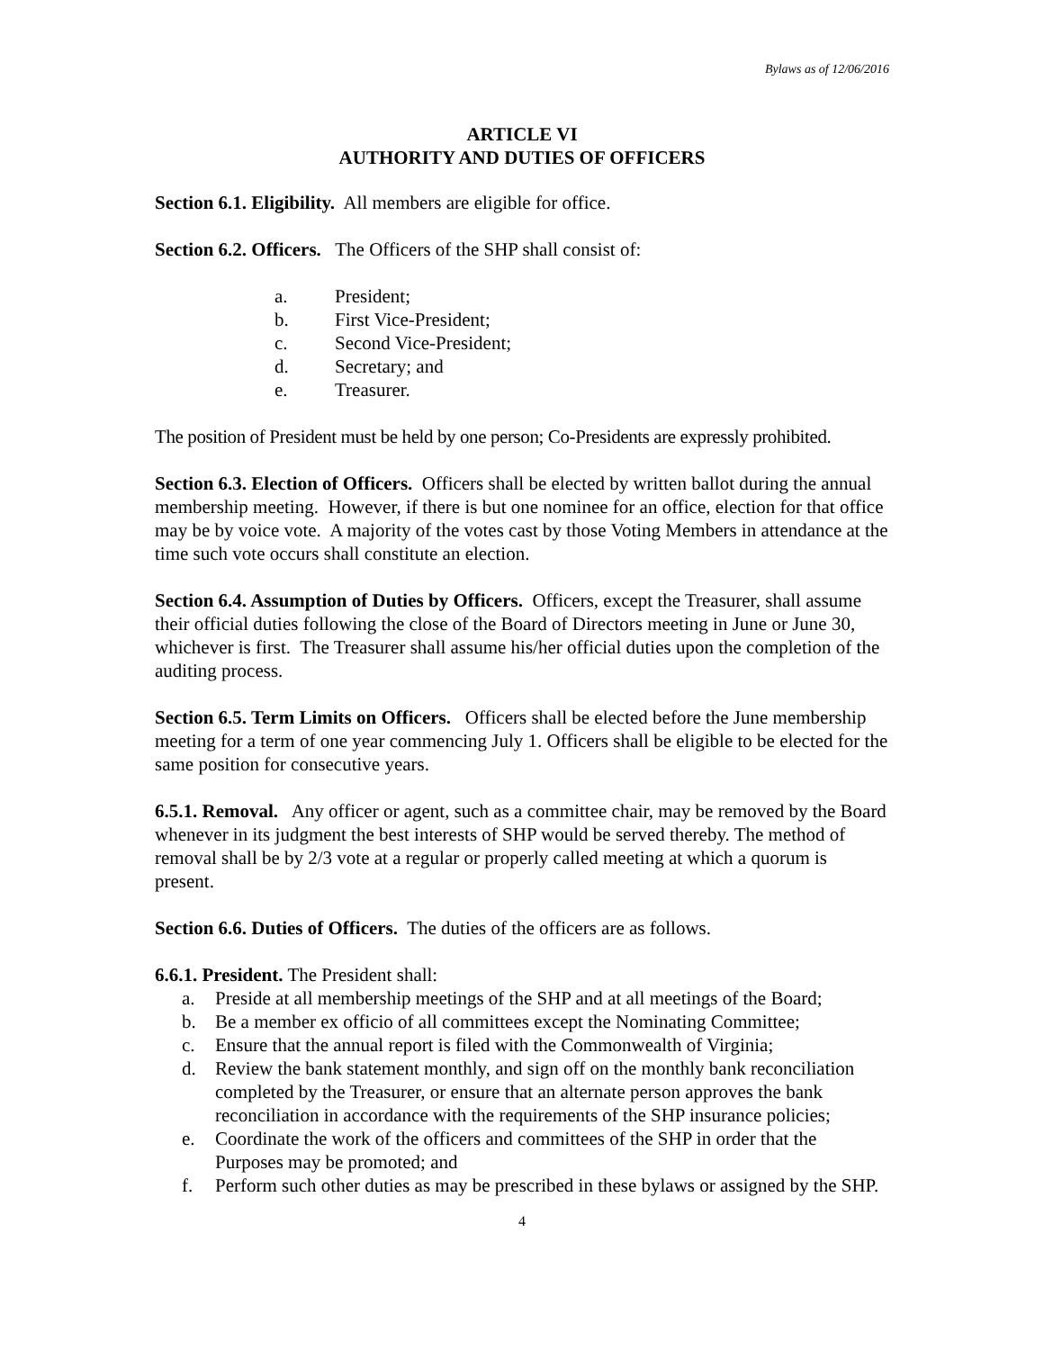Bylaws as of 12/06/2016
ARTICLE VI
AUTHORITY AND DUTIES OF OFFICERS
Section 6.1. Eligibility. All members are eligible for office.
Section 6.2. Officers. The Officers of the SHP shall consist of:
a. President;
b. First Vice-President;
c. Second Vice-President;
d. Secretary; and
e. Treasurer.
The position of President must be held by one person; Co-Presidents are expressly prohibited.
Section 6.3. Election of Officers. Officers shall be elected by written ballot during the annual membership meeting. However, if there is but one nominee for an office, election for that office may be by voice vote. A majority of the votes cast by those Voting Members in attendance at the time such vote occurs shall constitute an election.
Section 6.4. Assumption of Duties by Officers. Officers, except the Treasurer, shall assume their official duties following the close of the Board of Directors meeting in June or June 30, whichever is first. The Treasurer shall assume his/her official duties upon the completion of the auditing process.
Section 6.5. Term Limits on Officers. Officers shall be elected before the June membership meeting for a term of one year commencing July 1. Officers shall be eligible to be elected for the same position for consecutive years.
6.5.1. Removal. Any officer or agent, such as a committee chair, may be removed by the Board whenever in its judgment the best interests of SHP would be served thereby. The method of removal shall be by 2/3 vote at a regular or properly called meeting at which a quorum is present.
Section 6.6. Duties of Officers. The duties of the officers are as follows.
6.6.1. President. The President shall:
a. Preside at all membership meetings of the SHP and at all meetings of the Board;
b. Be a member ex officio of all committees except the Nominating Committee;
c. Ensure that the annual report is filed with the Commonwealth of Virginia;
d. Review the bank statement monthly, and sign off on the monthly bank reconciliation completed by the Treasurer, or ensure that an alternate person approves the bank reconciliation in accordance with the requirements of the SHP insurance policies;
e. Coordinate the work of the officers and committees of the SHP in order that the Purposes may be promoted; and
f. Perform such other duties as may be prescribed in these bylaws or assigned by the SHP.
4